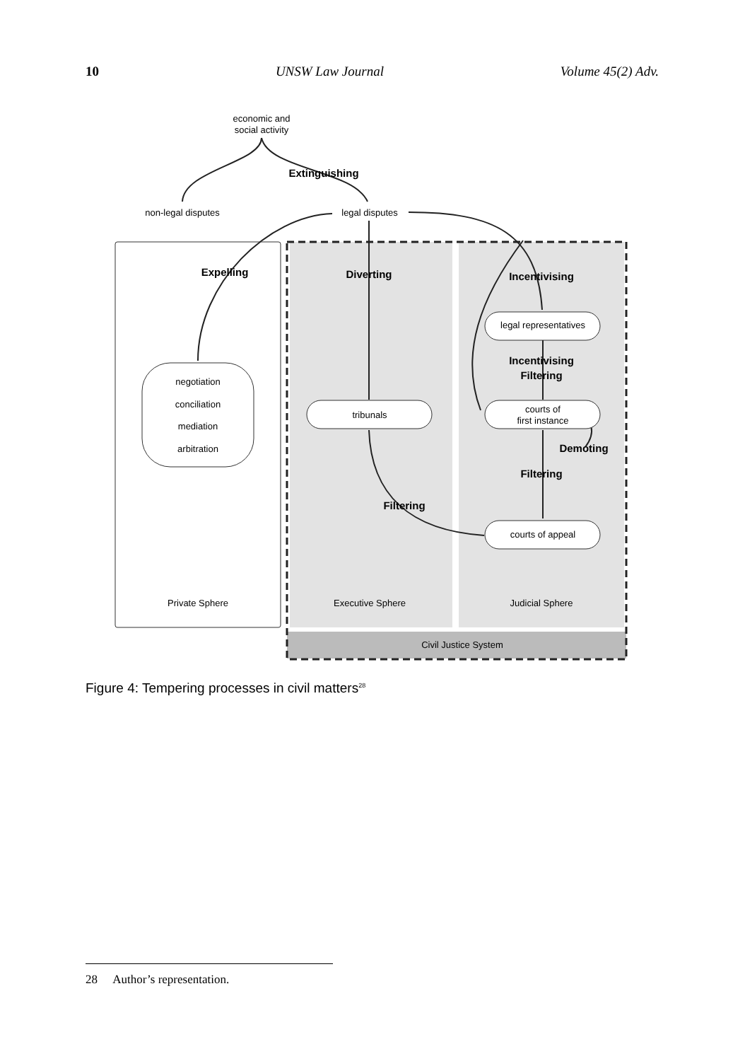10 UNSW Law Journal Volume 45(2) Adv.
economic and
social activity
Extinguishing
non-legal disputes
legal disputes
Expelling
Diverting
Incentivising
legal representatives
Incentivising
Filtering
negotiation
conciliation
mediation
arbitration
tribunals
courts of
first instance
Demoting
Filtering
Filtering
courts of appeal
Private Sphere
Executive Sphere
Judicial Sphere
Civil Justice System
Figure 4: Tempering processes in civil matters<sup>28</sup>
28 Author’s representation.